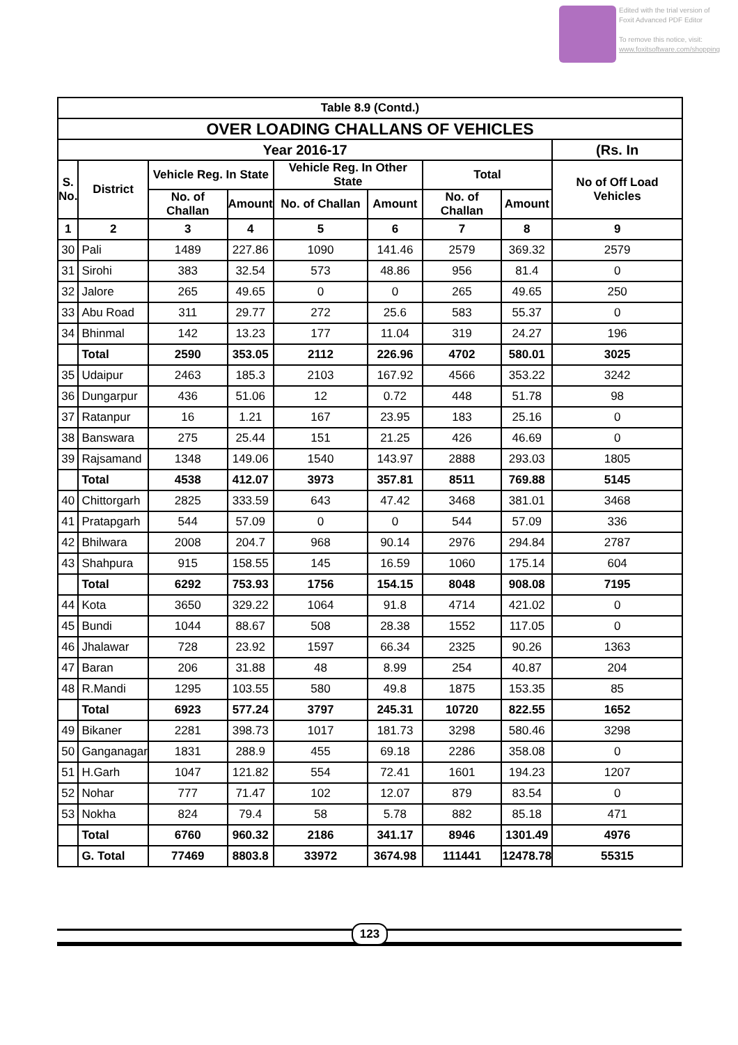Edited with the trial version of
Foxit Advanced PDF Editor
To remove this notice, visit:
www.foxitsoftware.com/shopping
| Table 8.9 (Contd.) | | | | | | | | |
| --- | --- | --- | --- | --- | --- | --- | --- | --- |
| OVER LOADING CHALLANS OF VEHICLES | | | | | | | | |
| Year 2016-17 | | | | | | | | (Rs. In |
| S. No. | District | Vehicle Reg. In State | | Vehicle Reg. In Other State | | Total | | No of Off Load Vehicles |
| | | No. of Challan | Amount | No. of Challan | Amount | No. of Challan | Amount | |
| 1 | 2 | 3 | 4 | 5 | 6 | 7 | 8 | 9 |
| 30 | Pali | 1489 | 227.86 | 1090 | 141.46 | 2579 | 369.32 | 2579 |
| 31 | Sirohi | 383 | 32.54 | 573 | 48.86 | 956 | 81.4 | 0 |
| 32 | Jalore | 265 | 49.65 | 0 | 0 | 265 | 49.65 | 250 |
| 33 | Abu Road | 311 | 29.77 | 272 | 25.6 | 583 | 55.37 | 0 |
| 34 | Bhinmal | 142 | 13.23 | 177 | 11.04 | 319 | 24.27 | 196 |
| | Total | 2590 | 353.05 | 2112 | 226.96 | 4702 | 580.01 | 3025 |
| 35 | Udaipur | 2463 | 185.3 | 2103 | 167.92 | 4566 | 353.22 | 3242 |
| 36 | Dungarpur | 436 | 51.06 | 12 | 0.72 | 448 | 51.78 | 98 |
| 37 | Ratanpur | 16 | 1.21 | 167 | 23.95 | 183 | 25.16 | 0 |
| 38 | Banswara | 275 | 25.44 | 151 | 21.25 | 426 | 46.69 | 0 |
| 39 | Rajsamand | 1348 | 149.06 | 1540 | 143.97 | 2888 | 293.03 | 1805 |
| | Total | 4538 | 412.07 | 3973 | 357.81 | 8511 | 769.88 | 5145 |
| 40 | Chittorgarh | 2825 | 333.59 | 643 | 47.42 | 3468 | 381.01 | 3468 |
| 41 | Pratapgarh | 544 | 57.09 | 0 | 0 | 544 | 57.09 | 336 |
| 42 | Bhilwara | 2008 | 204.7 | 968 | 90.14 | 2976 | 294.84 | 2787 |
| 43 | Shahpura | 915 | 158.55 | 145 | 16.59 | 1060 | 175.14 | 604 |
| | Total | 6292 | 753.93 | 1756 | 154.15 | 8048 | 908.08 | 7195 |
| 44 | Kota | 3650 | 329.22 | 1064 | 91.8 | 4714 | 421.02 | 0 |
| 45 | Bundi | 1044 | 88.67 | 508 | 28.38 | 1552 | 117.05 | 0 |
| 46 | Jhalawar | 728 | 23.92 | 1597 | 66.34 | 2325 | 90.26 | 1363 |
| 47 | Baran | 206 | 31.88 | 48 | 8.99 | 254 | 40.87 | 204 |
| 48 | R.Mandi | 1295 | 103.55 | 580 | 49.8 | 1875 | 153.35 | 85 |
| | Total | 6923 | 577.24 | 3797 | 245.31 | 10720 | 822.55 | 1652 |
| 49 | Bikaner | 2281 | 398.73 | 1017 | 181.73 | 3298 | 580.46 | 3298 |
| 50 | Ganganagar | 1831 | 288.9 | 455 | 69.18 | 2286 | 358.08 | 0 |
| 51 | H.Garh | 1047 | 121.82 | 554 | 72.41 | 1601 | 194.23 | 1207 |
| 52 | Nohar | 777 | 71.47 | 102 | 12.07 | 879 | 83.54 | 0 |
| 53 | Nokha | 824 | 79.4 | 58 | 5.78 | 882 | 85.18 | 471 |
| | Total | 6760 | 960.32 | 2186 | 341.17 | 8946 | 1301.49 | 4976 |
| | G. Total | 77469 | 8803.8 | 33972 | 3674.98 | 111441 | 12478.78 | 55315 |
123